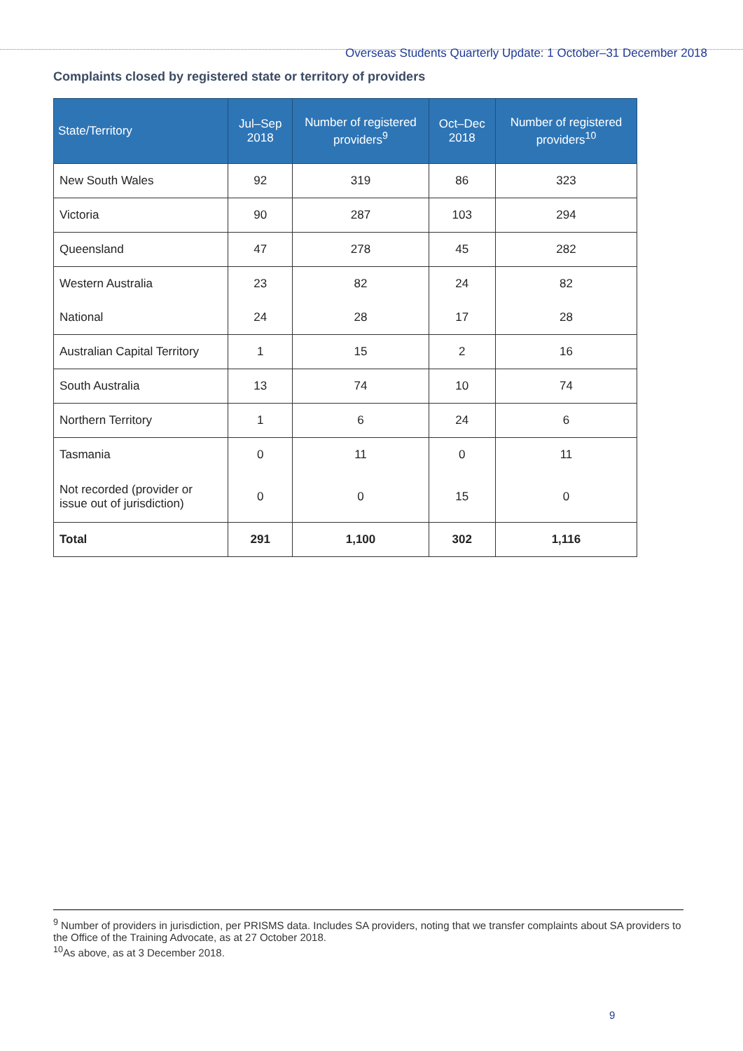Overseas Students Quarterly Update: 1 October–31 December 2018
Complaints closed by registered state or territory of providers
| State/Territory | Jul–Sep 2018 | Number of registered providers<sup>9</sup> | Oct–Dec 2018 | Number of registered providers<sup>10</sup> |
| --- | --- | --- | --- | --- |
| New South Wales | 92 | 319 | 86 | 323 |
| Victoria | 90 | 287 | 103 | 294 |
| Queensland | 47 | 278 | 45 | 282 |
| Western Australia | 23 | 82 | 24 | 82 |
| National | 24 | 28 | 17 | 28 |
| Australian Capital Territory | 1 | 15 | 2 | 16 |
| South Australia | 13 | 74 | 10 | 74 |
| Northern Territory | 1 | 6 | 24 | 6 |
| Tasmania | 0 | 11 | 0 | 11 |
| Not recorded (provider or issue out of jurisdiction) | 0 | 0 | 15 | 0 |
| Total | 291 | 1,100 | 302 | 1,116 |
<sup>9</sup> Number of providers in jurisdiction, per PRISMS data. Includes SA providers, noting that we transfer complaints about SA providers to the Office of the Training Advocate, as at 27 October 2018.
<sup>10</sup> As above, as at 3 December 2018.
9